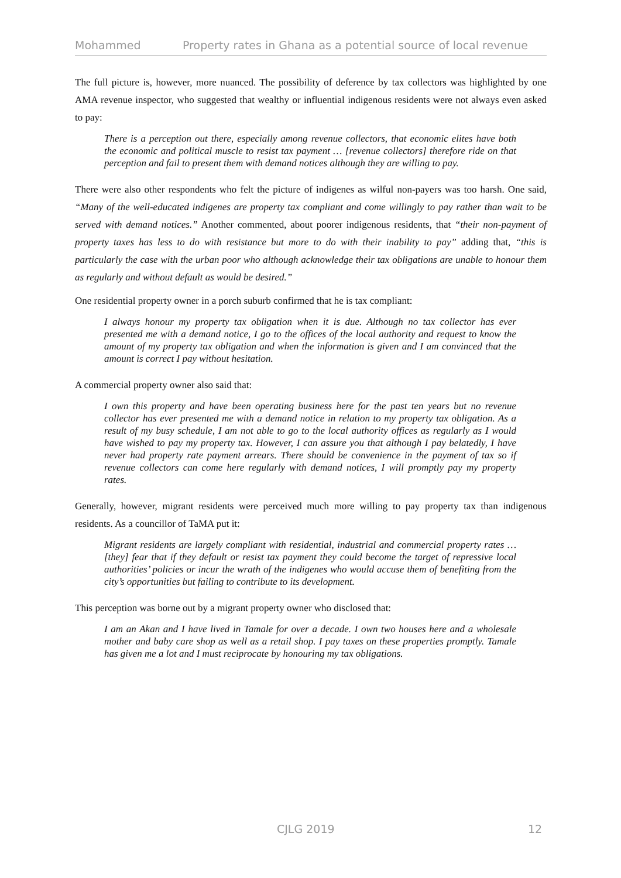Mohammed Property rates in Ghana as a potential source of local revenue
The full picture is, however, more nuanced. The possibility of deference by tax collectors was highlighted by one AMA revenue inspector, who suggested that wealthy or influential indigenous residents were not always even asked to pay:
There is a perception out there, especially among revenue collectors, that economic elites have both the economic and political muscle to resist tax payment … [revenue collectors] therefore ride on that perception and fail to present them with demand notices although they are willing to pay.
There were also other respondents who felt the picture of indigenes as wilful non-payers was too harsh. One said, “Many of the well-educated indigenes are property tax compliant and come willingly to pay rather than wait to be served with demand notices.” Another commented, about poorer indigenous residents, that “their non-payment of property taxes has less to do with resistance but more to do with their inability to pay” adding that, “this is particularly the case with the urban poor who although acknowledge their tax obligations are unable to honour them as regularly and without default as would be desired.”
One residential property owner in a porch suburb confirmed that he is tax compliant:
I always honour my property tax obligation when it is due. Although no tax collector has ever presented me with a demand notice, I go to the offices of the local authority and request to know the amount of my property tax obligation and when the information is given and I am convinced that the amount is correct I pay without hesitation.
A commercial property owner also said that:
I own this property and have been operating business here for the past ten years but no revenue collector has ever presented me with a demand notice in relation to my property tax obligation. As a result of my busy schedule, I am not able to go to the local authority offices as regularly as I would have wished to pay my property tax. However, I can assure you that although I pay belatedly, I have never had property rate payment arrears. There should be convenience in the payment of tax so if revenue collectors can come here regularly with demand notices, I will promptly pay my property rates.
Generally, however, migrant residents were perceived much more willing to pay property tax than indigenous residents. As a councillor of TaMA put it:
Migrant residents are largely compliant with residential, industrial and commercial property rates … [they] fear that if they default or resist tax payment they could become the target of repressive local authorities’ policies or incur the wrath of the indigenes who would accuse them of benefiting from the city’s opportunities but failing to contribute to its development.
This perception was borne out by a migrant property owner who disclosed that:
I am an Akan and I have lived in Tamale for over a decade. I own two houses here and a wholesale mother and baby care shop as well as a retail shop. I pay taxes on these properties promptly. Tamale has given me a lot and I must reciprocate by honouring my tax obligations.
CJLG 2019 12